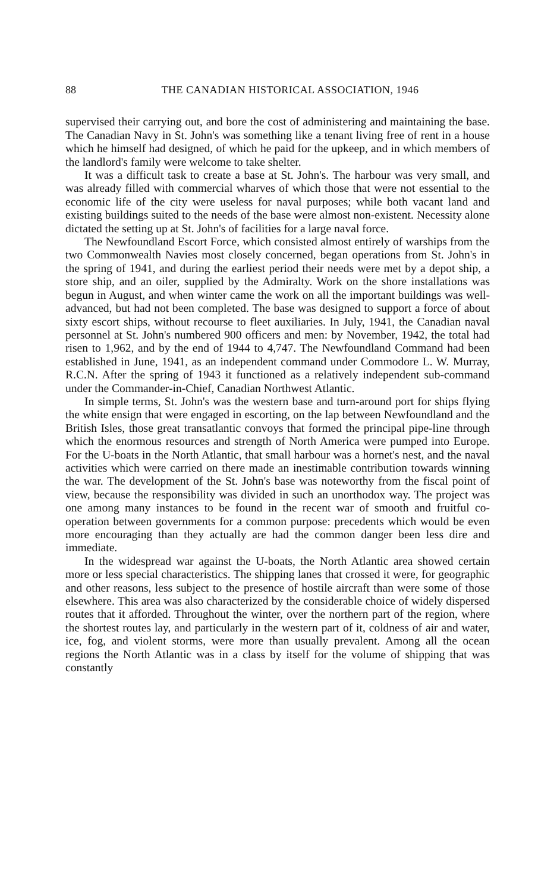88 THE CANADIAN HISTORICAL ASSOCIATION, 1946
supervised their carrying out, and bore the cost of administering and maintaining the base. The Canadian Navy in St. John's was something like a tenant living free of rent in a house which he himself had designed, of which he paid for the upkeep, and in which members of the landlord's family were welcome to take shelter.
It was a difficult task to create a base at St. John's. The harbour was very small, and was already filled with commercial wharves of which those that were not essential to the economic life of the city were useless for naval purposes; while both vacant land and existing buildings suited to the needs of the base were almost non-existent. Necessity alone dictated the setting up at St. John's of facilities for a large naval force.
The Newfoundland Escort Force, which consisted almost entirely of warships from the two Commonwealth Navies most closely concerned, began operations from St. John's in the spring of 1941, and during the earliest period their needs were met by a depot ship, a store ship, and an oiler, supplied by the Admiralty. Work on the shore installations was begun in August, and when winter came the work on all the important buildings was well-advanced, but had not been completed. The base was designed to support a force of about sixty escort ships, without recourse to fleet auxiliaries. In July, 1941, the Canadian naval personnel at St. John's numbered 900 officers and men: by November, 1942, the total had risen to 1,962, and by the end of 1944 to 4,747. The Newfoundland Command had been established in June, 1941, as an independent command under Commodore L. W. Murray, R.C.N. After the spring of 1943 it functioned as a relatively independent sub-command under the Commander-in-Chief, Canadian Northwest Atlantic.
In simple terms, St. John's was the western base and turn-around port for ships flying the white ensign that were engaged in escorting, on the lap between Newfoundland and the British Isles, those great transatlantic convoys that formed the principal pipe-line through which the enormous resources and strength of North America were pumped into Europe. For the U-boats in the North Atlantic, that small harbour was a hornet's nest, and the naval activities which were carried on there made an inestimable contribution towards winning the war. The development of the St. John's base was noteworthy from the fiscal point of view, because the responsibility was divided in such an unorthodox way. The project was one among many instances to be found in the recent war of smooth and fruitful co-operation between governments for a common purpose: precedents which would be even more encouraging than they actually are had the common danger been less dire and immediate.
In the widespread war against the U-boats, the North Atlantic area showed certain more or less special characteristics. The shipping lanes that crossed it were, for geographic and other reasons, less subject to the presence of hostile aircraft than were some of those elsewhere. This area was also characterized by the considerable choice of widely dispersed routes that it afforded. Throughout the winter, over the northern part of the region, where the shortest routes lay, and particularly in the western part of it, coldness of air and water, ice, fog, and violent storms, were more than usually prevalent. Among all the ocean regions the North Atlantic was in a class by itself for the volume of shipping that was constantly